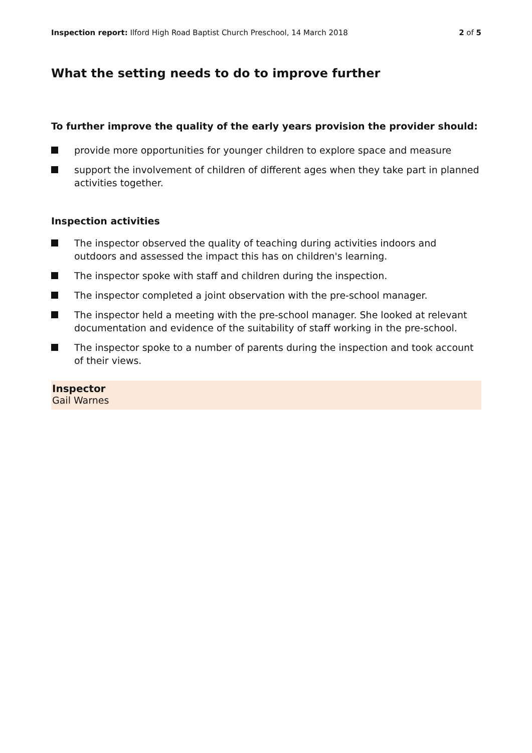Inspection report: Ilford High Road Baptist Church Preschool, 14 March 2018
2 of 5
What the setting needs to do to improve further
To further improve the quality of the early years provision the provider should:
provide more opportunities for younger children to explore space and measure
support the involvement of children of different ages when they take part in planned activities together.
Inspection activities
The inspector observed the quality of teaching during activities indoors and outdoors and assessed the impact this has on children's learning.
The inspector spoke with staff and children during the inspection.
The inspector completed a joint observation with the pre-school manager.
The inspector held a meeting with the pre-school manager. She looked at relevant documentation and evidence of the suitability of staff working in the pre-school.
The inspector spoke to a number of parents during the inspection and took account of their views.
Inspector
Gail Warnes